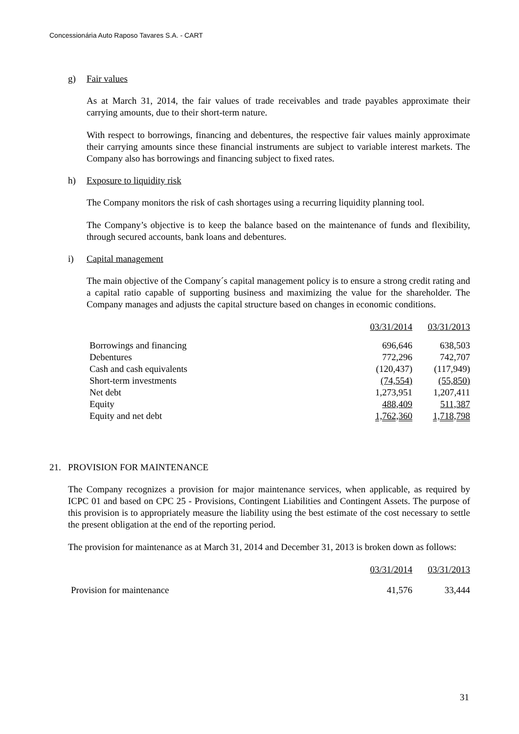Concessionária Auto Raposo Tavares S.A. - CART
g) Fair values
As at March 31, 2014, the fair values of trade receivables and trade payables approximate their carrying amounts, due to their short-term nature.
With respect to borrowings, financing and debentures, the respective fair values mainly approximate their carrying amounts since these financial instruments are subject to variable interest markets. The Company also has borrowings and financing subject to fixed rates.
h) Exposure to liquidity risk
The Company monitors the risk of cash shortages using a recurring liquidity planning tool.
The Company’s objective is to keep the balance based on the maintenance of funds and flexibility, through secured accounts, bank loans and debentures.
i) Capital management
The main objective of the Company´s capital management policy is to ensure a strong credit rating and a capital ratio capable of supporting business and maximizing the value for the shareholder. The Company manages and adjusts the capital structure based on changes in economic conditions.
| | 03/31/2014 | 03/31/2013 |
| Borrowings and financing | 696,646 | 638,503 |
| Debentures | 772,296 | 742,707 |
| Cash and cash equivalents | (120,437) | (117,949) |
| Short-term investments | (74,554) | (55,850) |
| Net debt | 1,273,951 | 1,207,411 |
| Equity | 488,409 | 511,387 |
| Equity and net debt | 1,762,360 | 1,718,798 |
21. PROVISION FOR MAINTENANCE
The Company recognizes a provision for major maintenance services, when applicable, as required by ICPC 01 and based on CPC 25 - Provisions, Contingent Liabilities and Contingent Assets. The purpose of this provision is to appropriately measure the liability using the best estimate of the cost necessary to settle the present obligation at the end of the reporting period.
The provision for maintenance as at March 31, 2014 and December 31, 2013 is broken down as follows:
| | 03/31/2014 | 03/31/2013 |
| Provision for maintenance | 41,576 | 33,444 |
31